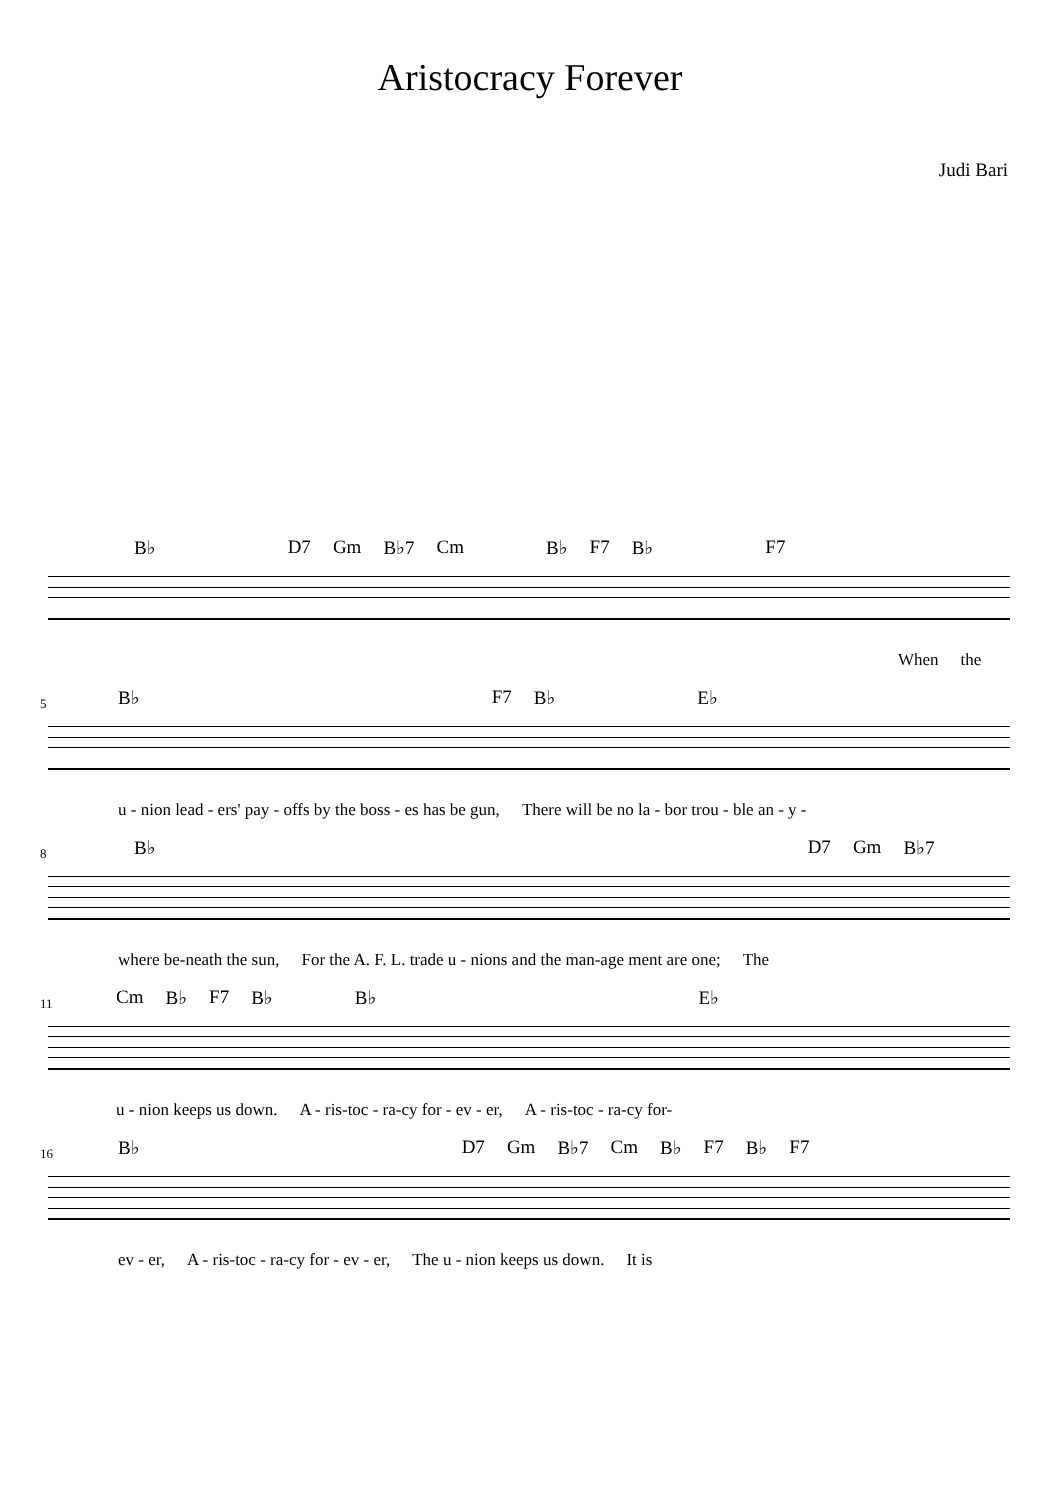Aristocracy Forever
Judi Bari
B♭ D7 Gm B♭7 Cm B♭ F7 B♭ F7
When the
5
B♭ F7 B♭ E♭
u - nion lead - ers' pay - offs by the boss - es has be gun, There will be no la - bor trou - ble an - y -
8
B♭ D7 Gm B♭7
where be-neath the sun, For the A. F. L. trade u - nions and the man-age ment are one; The
11
Cm B♭ F7 B♭ B♭ E♭
u - nion keeps us down. A - ris-toc - ra-cy for - ev - er, A - ris-toc - ra-cy for-
16
B♭ D7 Gm B♭7 Cm B♭ F7 B♭ F7
ev - er, A - ris-toc - ra-cy for - ev - er, The u - nion keeps us down. It is